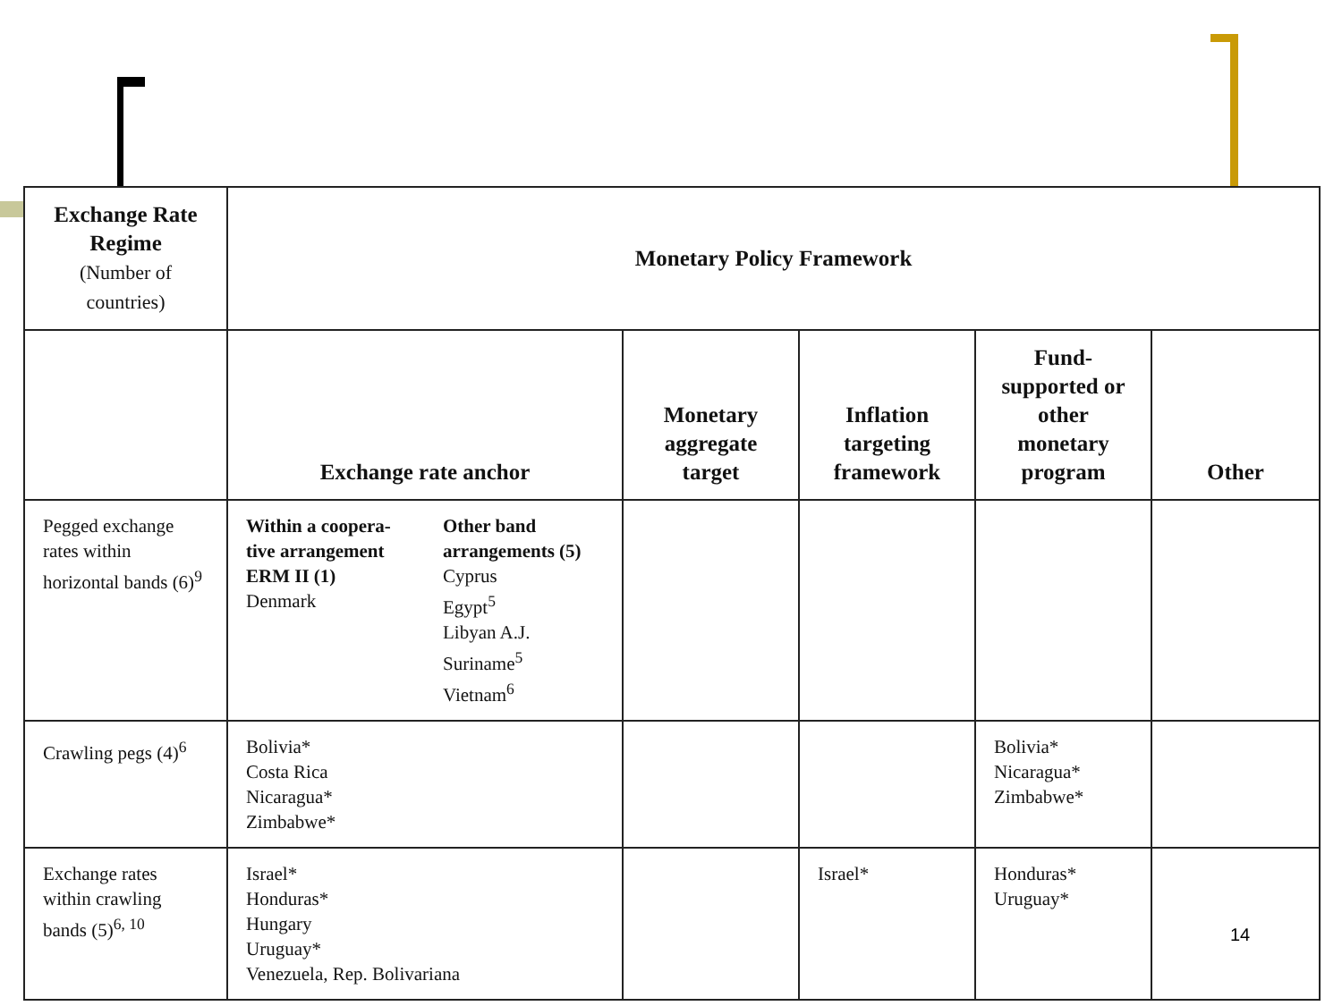| Exchange Rate Regime (Number of countries) | Monetary Policy Framework | | | | |
| --- | --- | --- | --- | --- | --- |
| | Exchange rate anchor | Monetary aggregate target | Inflation targeting framework | Fund-supported or other monetary program | Other |
| Pegged exchange rates within horizontal bands (6)<sup>9</sup> | Within a coopera-tive arrangement ERM II (1) Denmark Other band arrangements (5) Cyprus Egypt<sup>5</sup> Libyan A.J. Suriname<sup>5</sup> Vietnam<sup>6</sup> | | | | |
| Crawling pegs (4)<sup>6</sup> | Bolivia* Costa Rica Nicaragua* Zimbabwe* | | | Bolivia* Nicaragua* Zimbabwe* | |
| Exchange rates within crawling bands (5)<sup>6, 10</sup> | Israel* Honduras* Hungary Uruguay* Venezuela, Rep. Bolivariana | | Israel* | Honduras* Uruguay* | |
14